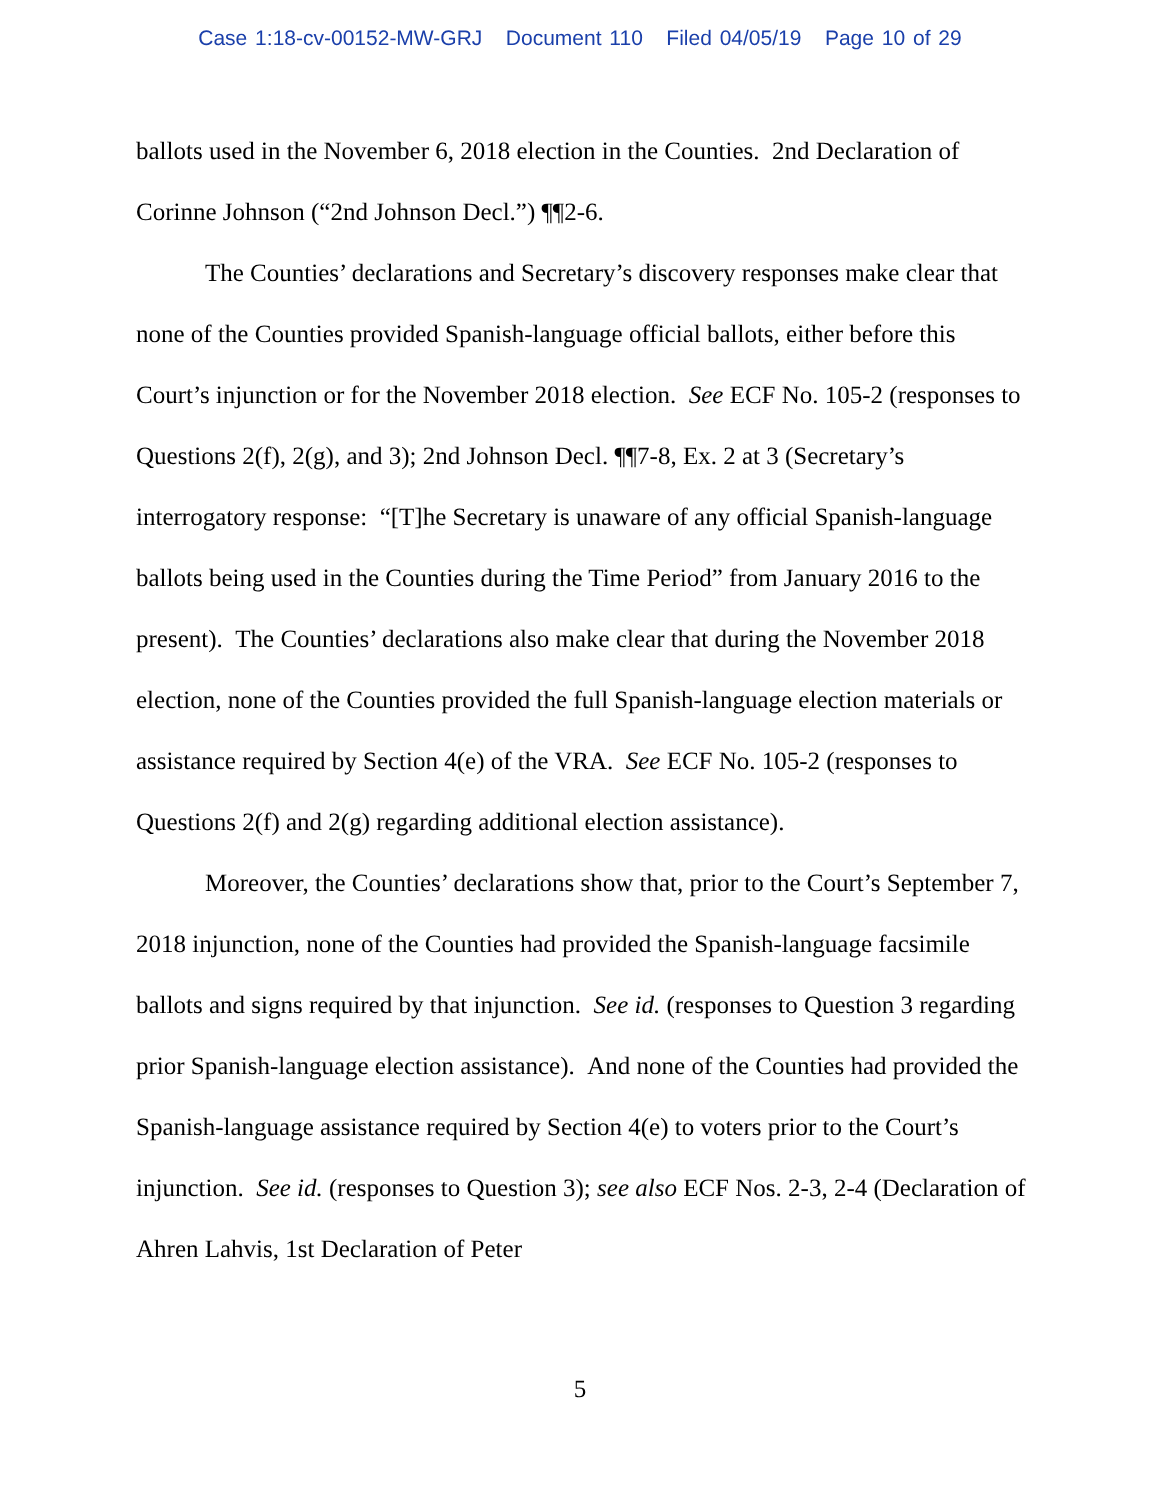Case 1:18-cv-00152-MW-GRJ Document 110 Filed 04/05/19 Page 10 of 29
ballots used in the November 6, 2018 election in the Counties. 2nd Declaration of Corinne Johnson (“2nd Johnson Decl.”) ¶¶2-6.
The Counties’ declarations and Secretary’s discovery responses make clear that none of the Counties provided Spanish-language official ballots, either before this Court’s injunction or for the November 2018 election. See ECF No. 105-2 (responses to Questions 2(f), 2(g), and 3); 2nd Johnson Decl. ¶¶7-8, Ex. 2 at 3 (Secretary’s interrogatory response: “[T]he Secretary is unaware of any official Spanish-language ballots being used in the Counties during the Time Period” from January 2016 to the present). The Counties’ declarations also make clear that during the November 2018 election, none of the Counties provided the full Spanish-language election materials or assistance required by Section 4(e) of the VRA. See ECF No. 105-2 (responses to Questions 2(f) and 2(g) regarding additional election assistance).
Moreover, the Counties’ declarations show that, prior to the Court’s September 7, 2018 injunction, none of the Counties had provided the Spanish-language facsimile ballots and signs required by that injunction. See id. (responses to Question 3 regarding prior Spanish-language election assistance). And none of the Counties had provided the Spanish-language assistance required by Section 4(e) to voters prior to the Court’s injunction. See id. (responses to Question 3); see also ECF Nos. 2-3, 2-4 (Declaration of Ahren Lahvis, 1st Declaration of Peter
5